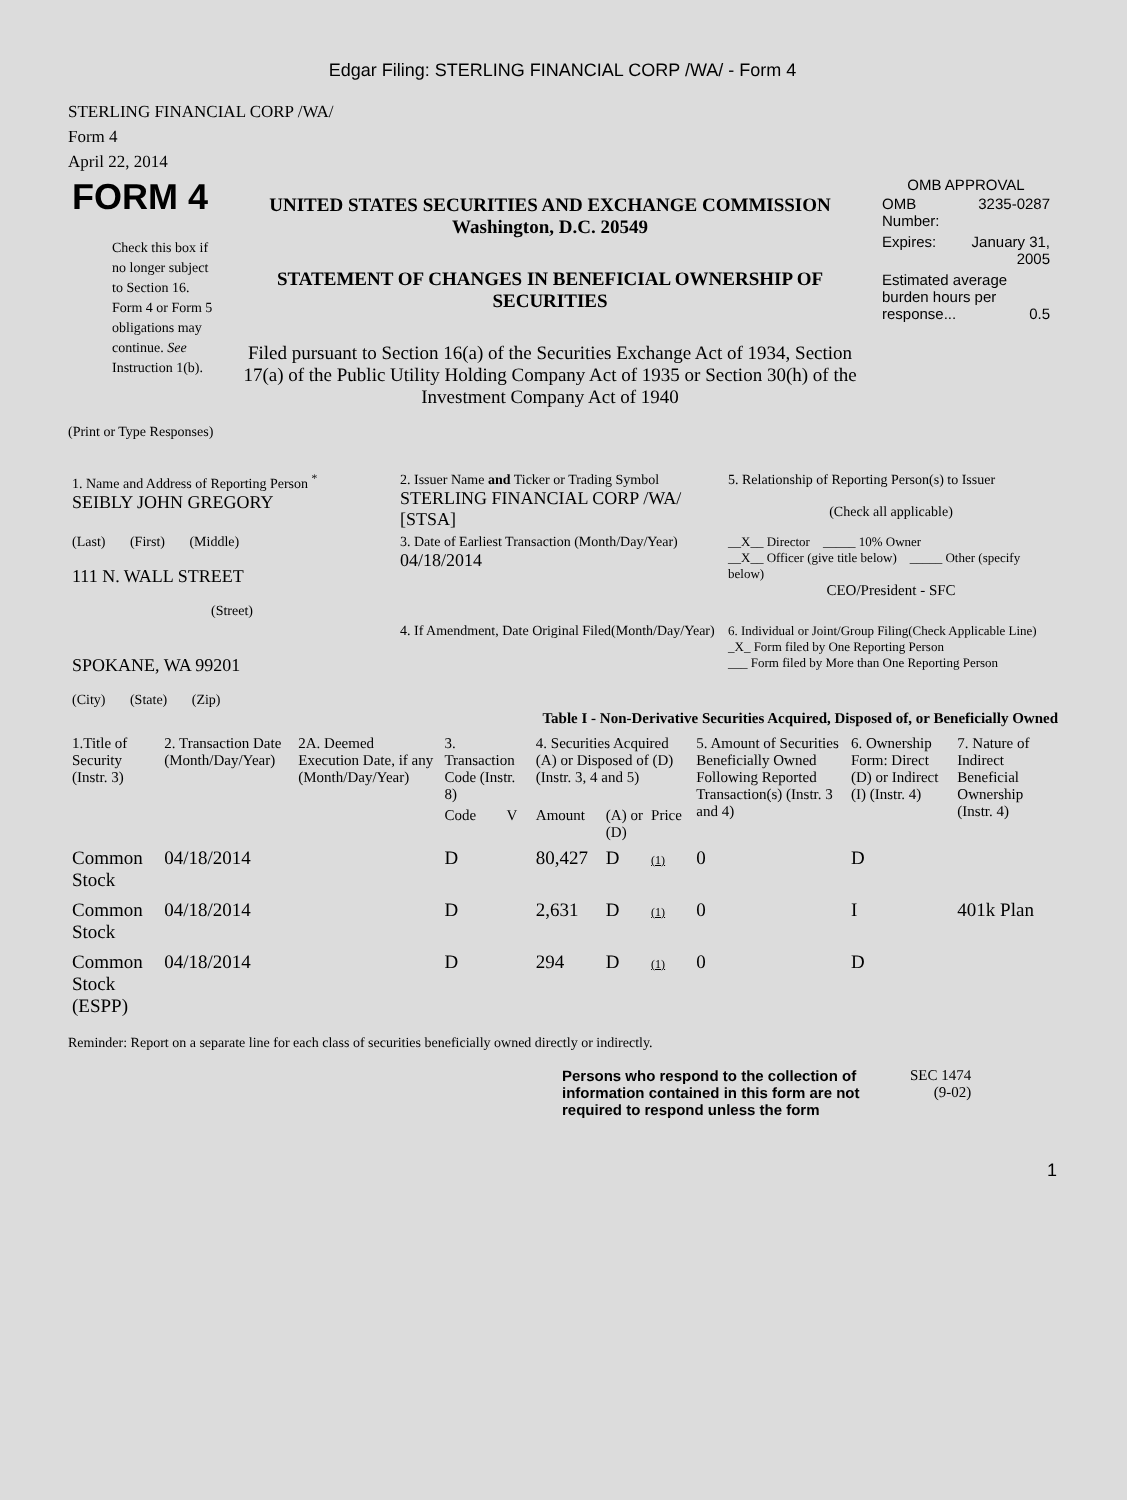Edgar Filing: STERLING FINANCIAL CORP /WA/ - Form 4
STERLING FINANCIAL CORP /WA/
Form 4
April 22, 2014
| FORM 4 Check this box if no longer subject to Section 16. Form 4 or Form 5 obligations may continue. See Instruction 1(b). | UNITED STATES SECURITIES AND EXCHANGE COMMISSION Washington, D.C. 20549 STATEMENT OF CHANGES IN BENEFICIAL OWNERSHIP OF SECURITIES Filed pursuant to Section 16(a) of the Securities Exchange Act of 1934, Section 17(a) of the Public Utility Holding Company Act of 1935 or Section 30(h) of the Investment Company Act of 1940 | OMB APPROVAL / OMB Number: / 3235-0287 / / Expires: / January 31, 2005 / / Estimated average burden hours per response... 0.5 / / |
(Print or Type Responses)
| 1. Name and Address of Reporting Person <sup>*</sup> SEIBLY JOHN GREGORY | 2. Issuer Name and Ticker or Trading Symbol STERLING FINANCIAL CORP /WA/ [STSA] | 5. Relationship of Reporting Person(s) to Issuer (Check all applicable) |
| (Last) (First) (Middle) 111 N. WALL STREET (Street) | 3. Date of Earliest Transaction (Month/Day/Year) 04/18/2014 | __X__ Director _____ 10% Owner __X__ Officer (give title below) _____ Other (specify below) CEO/President - SFC |
| SPOKANE, WA 99201 (City) (State) (Zip) | 4. If Amendment, Date Original Filed(Month/Day/Year) | 6. Individual or Joint/Group Filing(Check Applicable Line) _X_ Form filed by One Reporting Person ___ Form filed by More than One Reporting Person |
Table I - Non-Derivative Securities Acquired, Disposed of, or Beneficially Owned
| 1.Title of Security (Instr. 3) | 2. Transaction Date (Month/Day/Year) | 2A. Deemed Execution Date, if any (Month/Day/Year) | 3. Transaction Code (Instr. 8) | | 4. Securities Acquired (A) or Disposed of (D) (Instr. 3, 4 and 5) | | | 5. Amount of Securities Beneficially Owned Following Reported Transaction(s) (Instr. 3 and 4) | 6. Ownership Form: Direct (D) or Indirect (I) (Instr. 4) | 7. Nature of Indirect Beneficial Ownership (Instr. 4) |
| --- | --- | --- | --- | --- | --- | --- | --- | --- | --- | --- |
| | | | Code | V | Amount | (A) or (D) | Price | | | |
| Common Stock | 04/18/2014 | | D | | 80,427 | D | (1) | 0 | D | |
| Common Stock | 04/18/2014 | | D | | 2,631 | D | (1) | 0 | I | 401k Plan |
| Common Stock (ESPP) | 04/18/2014 | | D | | 294 | D | (1) | 0 | D | |
Reminder: Report on a separate line for each class of securities beneficially owned directly or indirectly.
| Persons who respond to the collection of information contained in this form are not required to respond unless the form | SEC 1474 (9-02) |
1